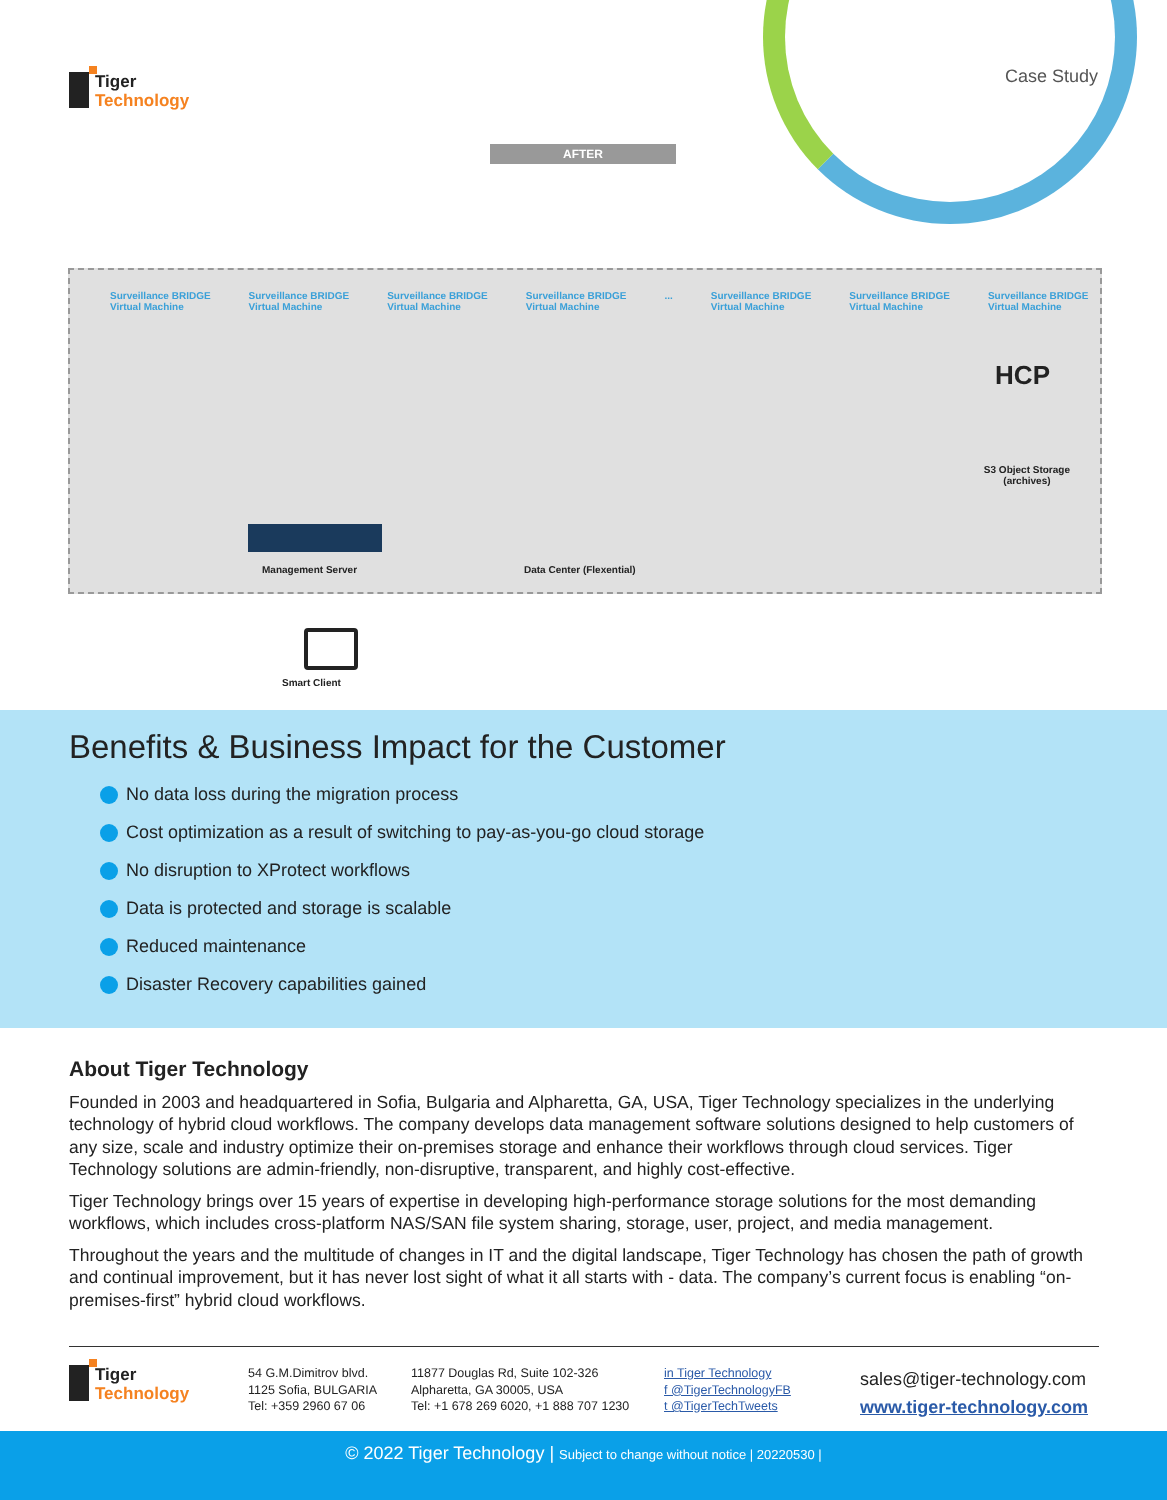Tiger
Technology
Case Study
AFTER
Surveillance BRIDGE
Virtual Machine
Surveillance BRIDGE
Virtual Machine
Surveillance BRIDGE
Virtual Machine
Surveillance BRIDGE
Virtual Machine
... Surveillance BRIDGE
Virtual Machine
Surveillance BRIDGE
Virtual Machine
Surveillance BRIDGE
Virtual Machine
HCP
S3 Object Storage
(archives)
Management Server Data Center (Flexential)
Smart Client
Benefits & Business Impact for the Customer
No data loss during the migration process
Cost optimization as a result of switching to pay-as-you-go cloud storage
No disruption to XProtect workflows
Data is protected and storage is scalable
Reduced maintenance
Disaster Recovery capabilities gained
About Tiger Technology
Founded in 2003 and headquartered in Sofia, Bulgaria and Alpharetta, GA, USA, Tiger Technology specializes in the underlying technology of hybrid cloud workflows. The company develops data management software solutions designed to help customers of any size, scale and industry optimize their on-premises storage and enhance their workflows through cloud services. Tiger Technology solutions are admin-friendly, non-disruptive, transparent, and highly cost-effective.
Tiger Technology brings over 15 years of expertise in developing high-performance storage solutions for the most demanding workflows, which includes cross-platform NAS/SAN file system sharing, storage, user, project, and media management.
Throughout the years and the multitude of changes in IT and the digital landscape, Tiger Technology has chosen the path of growth and continual improvement, but it has never lost sight of what it all starts with - data. The company’s current focus is enabling “on-premises-first” hybrid cloud workflows.
Tiger
Technology
54 G.M.Dimitrov blvd.
1125 Sofia, BULGARIA
Tel: +359 2960 67 06
11877 Douglas Rd, Suite 102-326
Alpharetta, GA 30005, USA
Tel: +1 678 269 6020, +1 888 707 1230
in Tiger Technology
f @TigerTechnologyFB
t @TigerTechTweets
sales@tiger-technology.com
www.tiger-technology.com
© 2022 Tiger Technology | Subject to change without notice | 20220530 |